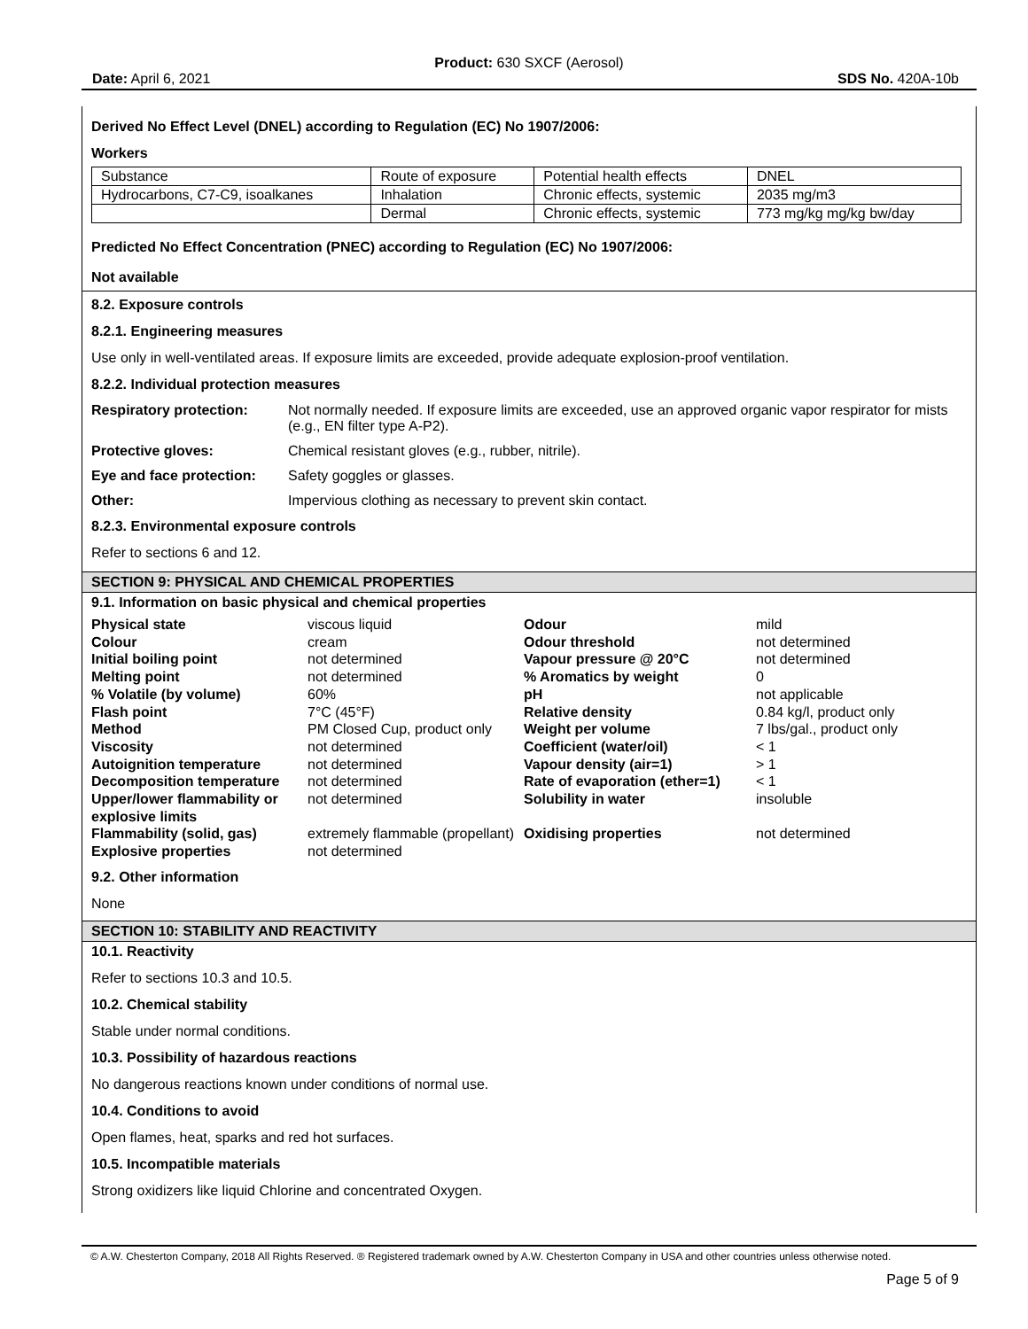Product: 630 SXCF (Aerosol)
Date: April 6, 2021 SDS No. 420A-10b
Derived No Effect Level (DNEL) according to Regulation (EC) No 1907/2006:
Workers
| Substance | Route of exposure | Potential health effects | DNEL |
| Hydrocarbons, C7-C9, isoalkanes | Inhalation | Chronic effects, systemic | 2035 mg/m3 |
| | Dermal | Chronic effects, systemic | 773 mg/kg mg/kg bw/day |
Predicted No Effect Concentration (PNEC) according to Regulation (EC) No 1907/2006:
Not available
8.2. Exposure controls
8.2.1. Engineering measures
Use only in well-ventilated areas. If exposure limits are exceeded, provide adequate explosion-proof ventilation.
8.2.2. Individual protection measures
Respiratory protection: Not normally needed. If exposure limits are exceeded, use an approved organic vapor respirator for mists (e.g., EN filter type A-P2).
Protective gloves: Chemical resistant gloves (e.g., rubber, nitrile).
Eye and face protection: Safety goggles or glasses.
Other: Impervious clothing as necessary to prevent skin contact.
8.2.3. Environmental exposure controls
Refer to sections 6 and 12.
SECTION 9: PHYSICAL AND CHEMICAL PROPERTIES
9.1. Information on basic physical and chemical properties
| Physical state | viscous liquid | Odour | mild |
| Colour | cream | Odour threshold | not determined |
| Initial boiling point | not determined | Vapour pressure @ 20°C | not determined |
| Melting point | not determined | % Aromatics by weight | 0 |
| % Volatile (by volume) | 60% | pH | not applicable |
| Flash point | 7°C (45°F) | Relative density | 0.84 kg/l, product only |
| Method | PM Closed Cup, product only | Weight per volume | 7 lbs/gal., product only |
| Viscosity | not determined | Coefficient (water/oil) | < 1 |
| Autoignition temperature | not determined | Vapour density (air=1) | > 1 |
| Decomposition temperature | not determined | Rate of evaporation (ether=1) | < 1 |
| Upper/lower flammability or explosive limits | not determined | Solubility in water | insoluble |
| Flammability (solid, gas) | extremely flammable (propellant) | Oxidising properties | not determined |
| Explosive properties | not determined | | |
9.2. Other information
None
SECTION 10: STABILITY AND REACTIVITY
10.1. Reactivity
Refer to sections 10.3 and 10.5.
10.2. Chemical stability
Stable under normal conditions.
10.3. Possibility of hazardous reactions
No dangerous reactions known under conditions of normal use.
10.4. Conditions to avoid
Open flames, heat, sparks and red hot surfaces.
10.5. Incompatible materials
Strong oxidizers like liquid Chlorine and concentrated Oxygen.
© A.W. Chesterton Company, 2018 All Rights Reserved. ® Registered trademark owned by A.W. Chesterton Company in USA and other countries unless otherwise noted.
Page 5 of 9